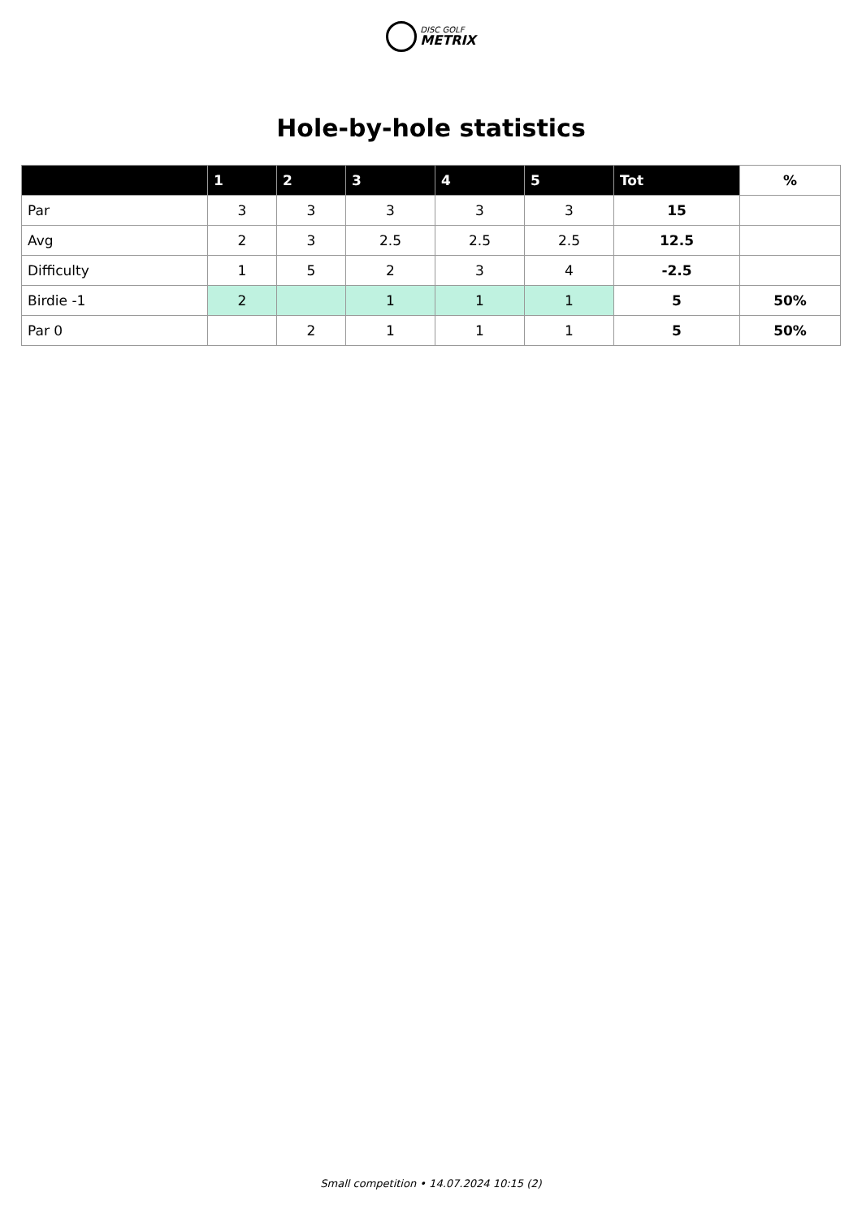DISC GOLF METRIX
Hole-by-hole statistics
| | 1 | 2 | 3 | 4 | 5 | Tot | % |
| --- | --- | --- | --- | --- | --- | --- | --- |
| Par | 3 | 3 | 3 | 3 | 3 | 15 | |
| Avg | 2 | 3 | 2.5 | 2.5 | 2.5 | 12.5 | |
| Difficulty | 1 | 5 | 2 | 3 | 4 | -2.5 | |
| Birdie -1 | 2 | | 1 | 1 | 1 | 5 | 50% |
| Par 0 | | 2 | 1 | 1 | 1 | 5 | 50% |
Small competition • 14.07.2024 10:15 (2)